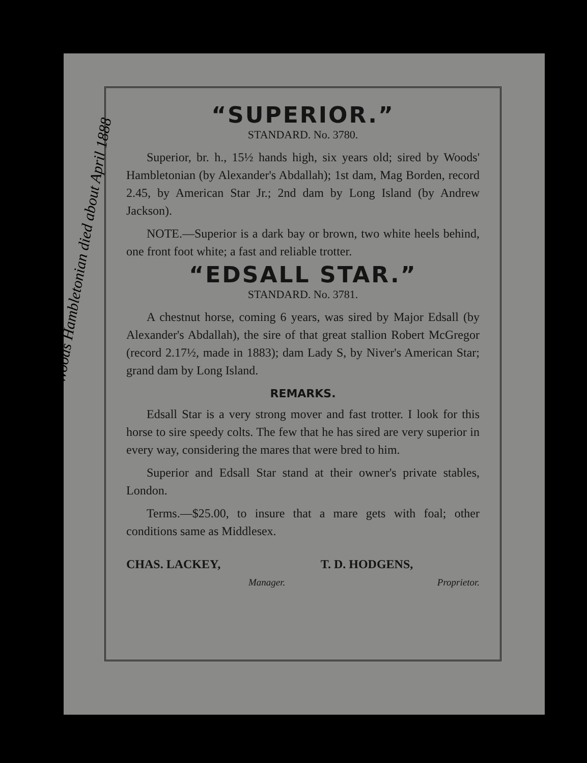Woods Hambletonian died about April 1888
“SUPERIOR.”
STANDARD. No. 3780.
Superior, br. h., 15½ hands high, six years old; sired by Woods' Hambletonian (by Alexander's Abdallah); 1st dam, Mag Borden, record 2.45, by American Star Jr.; 2nd dam by Long Island (by Andrew Jackson).
NOTE.—Superior is a dark bay or brown, two white heels behind, one front foot white; a fast and reliable trotter.
“EDSALL STAR.”
STANDARD. No. 3781.
A chestnut horse, coming 6 years, was sired by Major Edsall (by Alexander's Abdallah), the sire of that great stallion Robert McGregor (record 2.17½, made in 1883); dam Lady S, by Niver's American Star; grand dam by Long Island.
REMARKS.
Edsall Star is a very strong mover and fast trotter. I look for this horse to sire speedy colts. The few that he has sired are very superior in every way, considering the mares that were bred to him.
Superior and Edsall Star stand at their owner's private stables, London.
Terms.—$25.00, to insure that a mare gets with foal; other conditions same as Middlesex.
CHAS. LACKEY,
Manager.
T. D. HODGENS,
Proprietor.